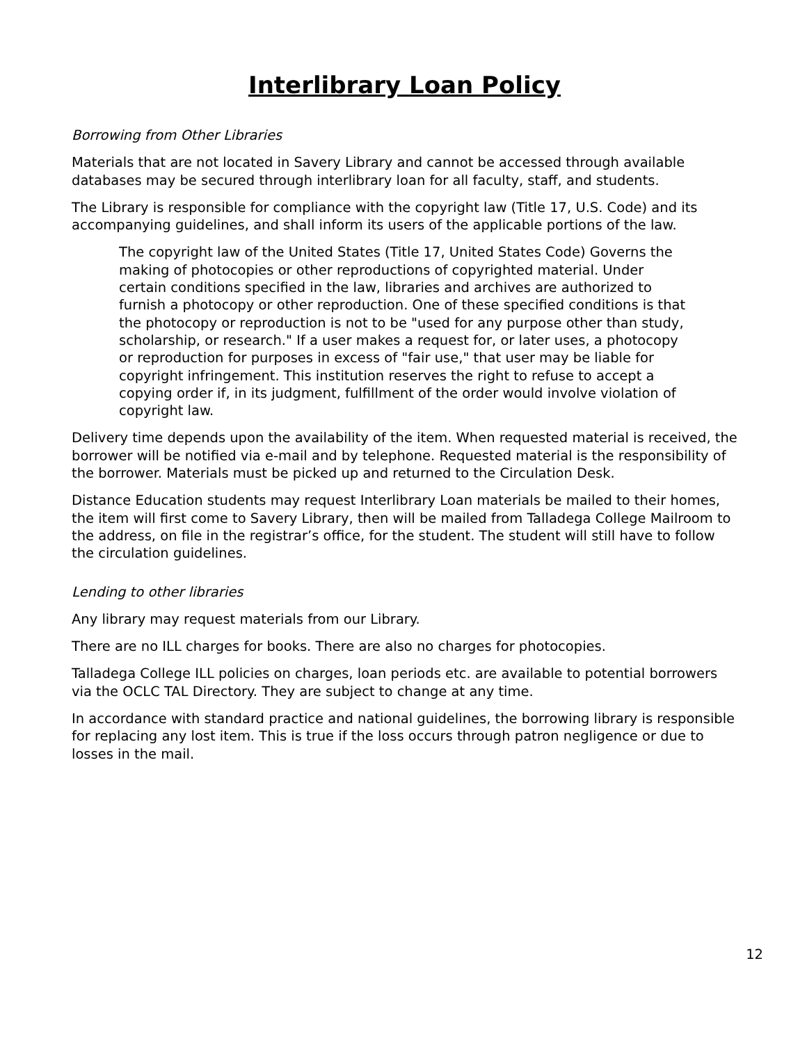Interlibrary Loan Policy
Borrowing from Other Libraries
Materials that are not located in Savery Library and cannot be accessed through available databases may be secured through interlibrary loan for all faculty, staff, and students.
The Library is responsible for compliance with the copyright law (Title 17, U.S. Code) and its accompanying guidelines, and shall inform its users of the applicable portions of the law.
The copyright law of the United States (Title 17, United States Code) Governs the making of photocopies or other reproductions of copyrighted material. Under certain conditions specified in the law, libraries and archives are authorized to furnish a photocopy or other reproduction. One of these specified conditions is that the photocopy or reproduction is not to be "used for any purpose other than study, scholarship, or research." If a user makes a request for, or later uses, a photocopy or reproduction for purposes in excess of "fair use," that user may be liable for copyright infringement. This institution reserves the right to refuse to accept a copying order if, in its judgment, fulfillment of the order would involve violation of copyright law.
Delivery time depends upon the availability of the item. When requested material is received, the borrower will be notified via e-mail and by telephone. Requested material is the responsibility of the borrower. Materials must be picked up and returned to the Circulation Desk.
Distance Education students may request Interlibrary Loan materials be mailed to their homes, the item will first come to Savery Library, then will be mailed from Talladega College Mailroom to the address, on file in the registrar’s office, for the student. The student will still have to follow the circulation guidelines.
Lending to other libraries
Any library may request materials from our Library.
There are no ILL charges for books. There are also no charges for photocopies.
Talladega College ILL policies on charges, loan periods etc. are available to potential borrowers via the OCLC TAL Directory. They are subject to change at any time.
In accordance with standard practice and national guidelines, the borrowing library is responsible for replacing any lost item. This is true if the loss occurs through patron negligence or due to losses in the mail.
12